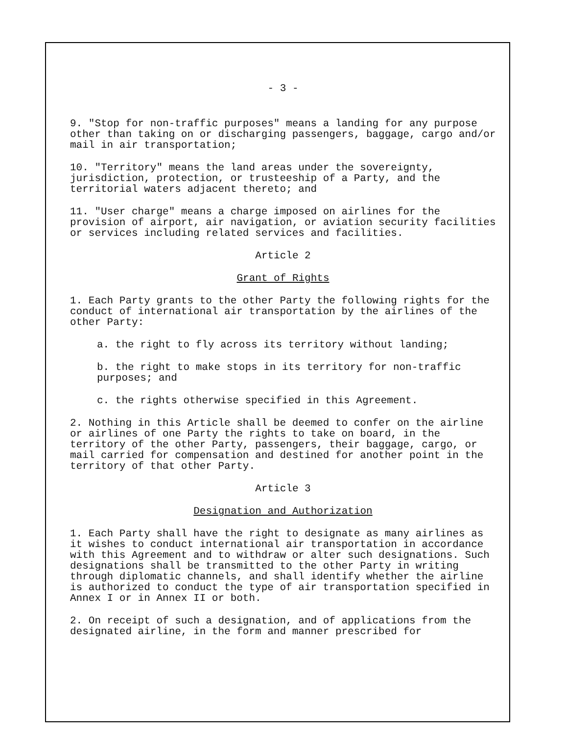- 3 -
9. "Stop for non-traffic purposes" means a landing for any purpose other than taking on or discharging passengers, baggage, cargo and/or mail in air transportation;
10. "Territory" means the land areas under the sovereignty, jurisdiction, protection, or trusteeship of a Party, and the territorial waters adjacent thereto; and
11. "User charge" means a charge imposed on airlines for the provision of airport, air navigation, or aviation security facilities or services including related services and facilities.
Article 2
Grant of Rights
1. Each Party grants to the other Party the following rights for the conduct of international air transportation by the airlines of the other Party:
a. the right to fly across its territory without landing;
b. the right to make stops in its territory for non-traffic purposes; and
c. the rights otherwise specified in this Agreement.
2. Nothing in this Article shall be deemed to confer on the airline or airlines of one Party the rights to take on board, in the territory of the other Party, passengers, their baggage, cargo, or mail carried for compensation and destined for another point in the territory of that other Party.
Article 3
Designation and Authorization
1. Each Party shall have the right to designate as many airlines as it wishes to conduct international air transportation in accordance with this Agreement and to withdraw or alter such designations. Such designations shall be transmitted to the other Party in writing through diplomatic channels, and shall identify whether the airline is authorized to conduct the type of air transportation specified in Annex I or in Annex II or both.
2. On receipt of such a designation, and of applications from the designated airline, in the form and manner prescribed for